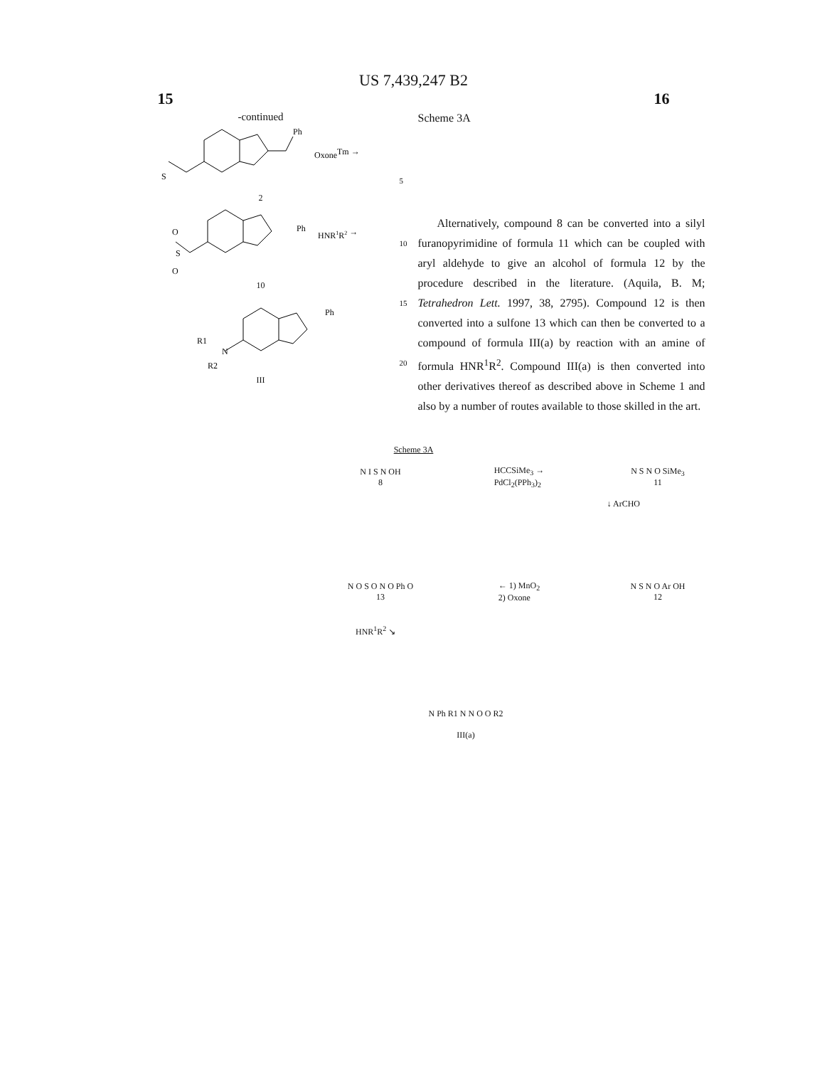US 7,439,247 B2
15 16
-continued
S
Ph
OxoneTm →
2
Ph
HNR1R2 →
O
S
O
10
R1
N
R2
Ph
III
Scheme 3A
5
10
15
20
Alternatively, compound 8 can be converted into a silyl furanopyrimidine of formula 11 which can be coupled with aryl aldehyde to give an alcohol of formula 12 by the procedure described in the literature. (Aquila, B. M; Tetrahedron Lett. 1997, 38, 2795). Compound 12 is then converted into a sulfone 13 which can then be converted to a compound of formula III(a) by reaction with an amine of formula HNR<sup>1</sup>R<sup>2</sup>. Compound III(a) is then converted into other derivatives thereof as described above in Scheme 1 and also by a number of routes available to those skilled in the art.
Scheme 3A
N I S N OH
8
HCCSiMe<sub>3</sub> →
PdCl<sub>2</sub>(PPh<sub>3</sub>)<sub>2</sub>
N S N O SiMe<sub>3</sub>
11
↓ ArCHO
N O S O N O Ph O
13
← 1) MnO<sub>2</sub>
2) Oxone
N S N O Ar OH
12
HNR<sup>1</sup>R<sup>2</sup> ↘
N Ph R1 N N O O R2
III(a)